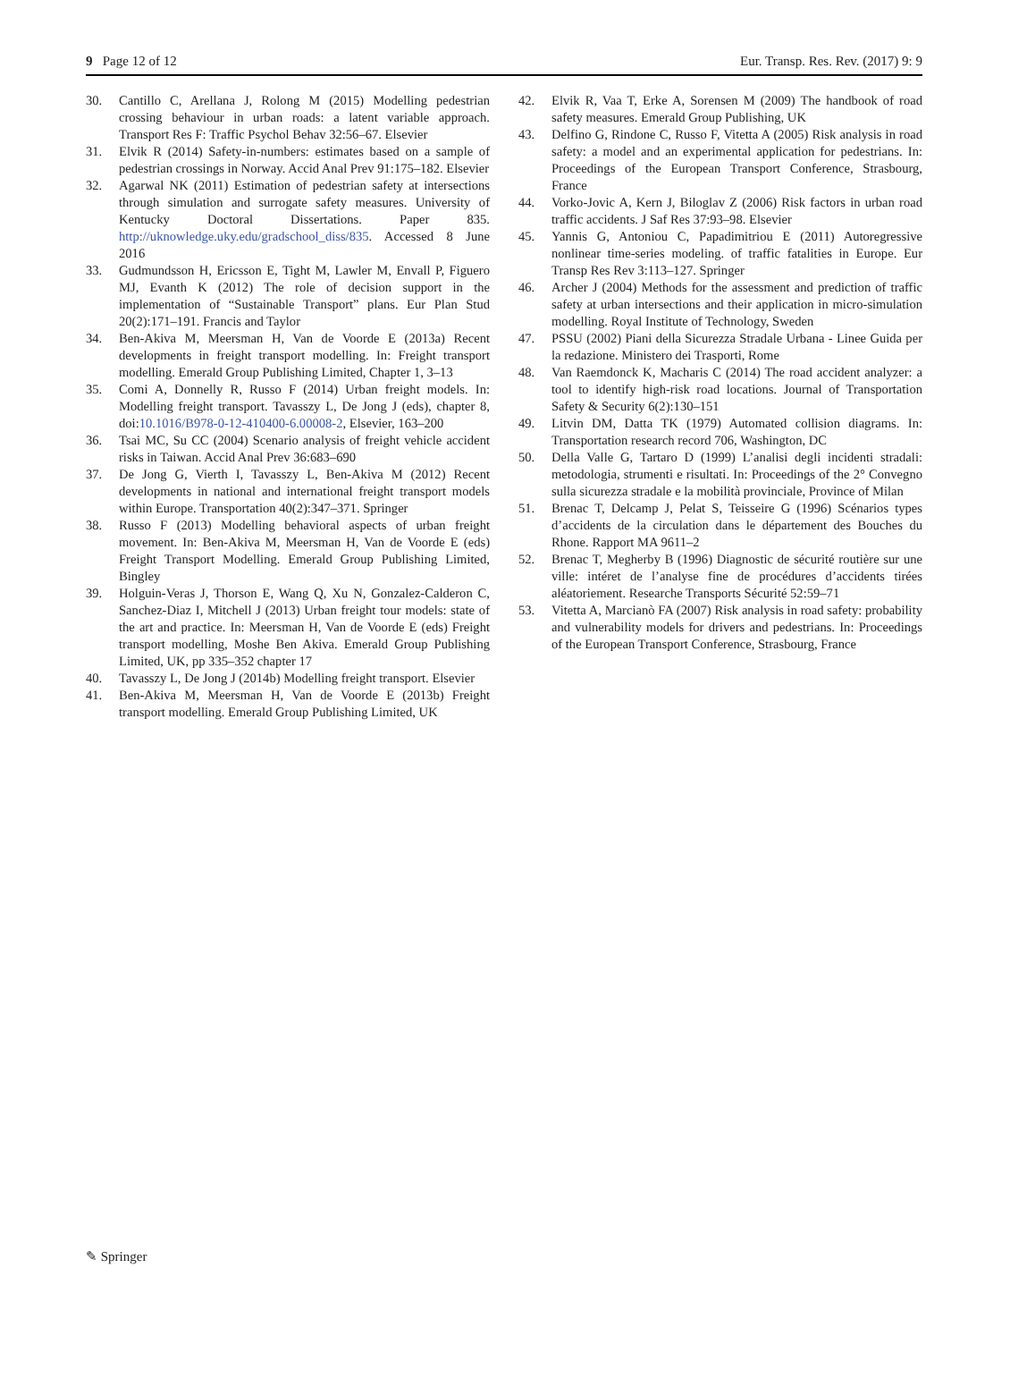9 Page 12 of 12 Eur. Transp. Res. Rev. (2017) 9: 9
30. Cantillo C, Arellana J, Rolong M (2015) Modelling pedestrian crossing behaviour in urban roads: a latent variable approach. Transport Res F: Traffic Psychol Behav 32:56–67. Elsevier
31. Elvik R (2014) Safety-in-numbers: estimates based on a sample of pedestrian crossings in Norway. Accid Anal Prev 91:175–182. Elsevier
32. Agarwal NK (2011) Estimation of pedestrian safety at intersections through simulation and surrogate safety measures. University of Kentucky Doctoral Dissertations. Paper 835. http://uknowledge.uky.edu/gradschool_diss/835. Accessed 8 June 2016
33. Gudmundsson H, Ericsson E, Tight M, Lawler M, Envall P, Figuero MJ, Evanth K (2012) The role of decision support in the implementation of “Sustainable Transport” plans. Eur Plan Stud 20(2):171–191. Francis and Taylor
34. Ben-Akiva M, Meersman H, Van de Voorde E (2013a) Recent developments in freight transport modelling. In: Freight transport modelling. Emerald Group Publishing Limited, Chapter 1, 3–13
35. Comi A, Donnelly R, Russo F (2014) Urban freight models. In: Modelling freight transport. Tavasszy L, De Jong J (eds), chapter 8, doi:10.1016/B978-0-12-410400-6.00008-2, Elsevier, 163–200
36. Tsai MC, Su CC (2004) Scenario analysis of freight vehicle accident risks in Taiwan. Accid Anal Prev 36:683–690
37. De Jong G, Vierth I, Tavasszy L, Ben-Akiva M (2012) Recent developments in national and international freight transport models within Europe. Transportation 40(2):347–371. Springer
38. Russo F (2013) Modelling behavioral aspects of urban freight movement. In: Ben-Akiva M, Meersman H, Van de Voorde E (eds) Freight Transport Modelling. Emerald Group Publishing Limited, Bingley
39. Holguin-Veras J, Thorson E, Wang Q, Xu N, Gonzalez-Calderon C, Sanchez-Diaz I, Mitchell J (2013) Urban freight tour models: state of the art and practice. In: Meersman H, Van de Voorde E (eds) Freight transport modelling, Moshe Ben Akiva. Emerald Group Publishing Limited, UK, pp 335–352 chapter 17
40. Tavasszy L, De Jong J (2014b) Modelling freight transport. Elsevier
41. Ben-Akiva M, Meersman H, Van de Voorde E (2013b) Freight transport modelling. Emerald Group Publishing Limited, UK
42. Elvik R, Vaa T, Erke A, Sorensen M (2009) The handbook of road safety measures. Emerald Group Publishing, UK
43. Delfino G, Rindone C, Russo F, Vitetta A (2005) Risk analysis in road safety: a model and an experimental application for pedestrians. In: Proceedings of the European Transport Conference, Strasbourg, France
44. Vorko-Jovic A, Kern J, Biloglav Z (2006) Risk factors in urban road traffic accidents. J Saf Res 37:93–98. Elsevier
45. Yannis G, Antoniou C, Papadimitriou E (2011) Autoregressive nonlinear time-series modeling. of traffic fatalities in Europe. Eur Transp Res Rev 3:113–127. Springer
46. Archer J (2004) Methods for the assessment and prediction of traffic safety at urban intersections and their application in micro-simulation modelling. Royal Institute of Technology, Sweden
47. PSSU (2002) Piani della Sicurezza Stradale Urbana - Linee Guida per la redazione. Ministero dei Trasporti, Rome
48. Van Raemdonck K, Macharis C (2014) The road accident analyzer: a tool to identify high-risk road locations. Journal of Transportation Safety & Security 6(2):130–151
49. Litvin DM, Datta TK (1979) Automated collision diagrams. In: Transportation research record 706, Washington, DC
50. Della Valle G, Tartaro D (1999) L’analisi degli incidenti stradali: metodologia, strumenti e risultati. In: Proceedings of the 2° Convegno sulla sicurezza stradale e la mobilità provinciale, Province of Milan
51. Brenac T, Delcamp J, Pelat S, Teisseire G (1996) Scénarios types d’accidents de la circulation dans le département des Bouches du Rhone. Rapport MA 9611–2
52. Brenac T, Megherby B (1996) Diagnostic de sécurité routière sur une ville: intéret de l’analyse fine de procédures d’accidents tirées aléatoriement. Researche Transports Sécurité 52:59–71
53. Vitetta A, Marcianò FA (2007) Risk analysis in road safety: probability and vulnerability models for drivers and pedestrians. In: Proceedings of the European Transport Conference, Strasbourg, France
✎ Springer